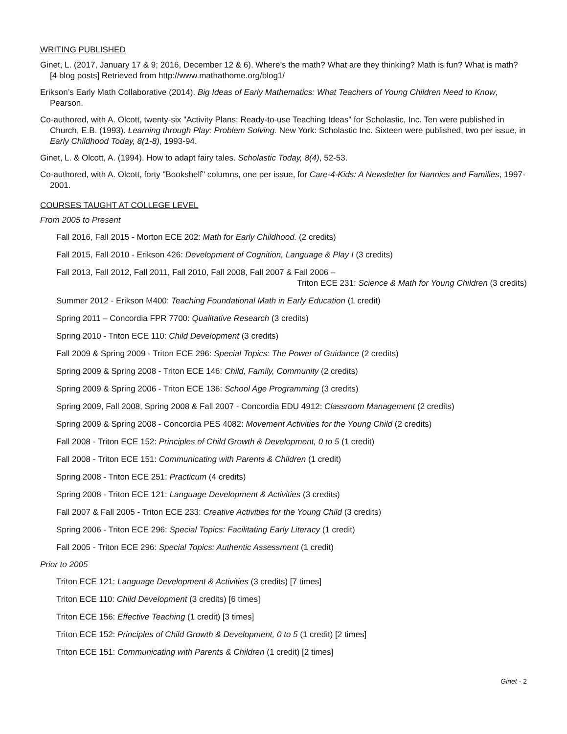WRITING PUBLISHED
Ginet, L. (2017, January 17 & 9; 2016, December 12 & 6). Where’s the math? What are they thinking? Math is fun? What is math? [4 blog posts] Retrieved from http://www.mathathome.org/blog1/
Erikson’s Early Math Collaborative (2014). Big Ideas of Early Mathematics: What Teachers of Young Children Need to Know, Pearson.
Co-authored, with A. Olcott, twenty-six "Activity Plans: Ready-to-use Teaching Ideas" for Scholastic, Inc. Ten were published in Church, E.B. (1993). Learning through Play: Problem Solving. New York: Scholastic Inc. Sixteen were published, two per issue, in Early Childhood Today, 8(1-8), 1993-94.
Ginet, L. & Olcott, A. (1994). How to adapt fairy tales. Scholastic Today, 8(4), 52-53.
Co-authored, with A. Olcott, forty "Bookshelf" columns, one per issue, for Care-4-Kids: A Newsletter for Nannies and Families, 1997-2001.
COURSES TAUGHT AT COLLEGE LEVEL
From 2005 to Present
Fall 2016, Fall 2015 - Morton ECE 202: Math for Early Childhood. (2 credits)
Fall 2015, Fall 2010 - Erikson 426: Development of Cognition, Language & Play I (3 credits)
Fall 2013, Fall 2012, Fall 2011, Fall 2010, Fall 2008, Fall 2007 & Fall 2006 –
Triton ECE 231: Science & Math for Young Children (3 credits)
Summer 2012 - Erikson M400: Teaching Foundational Math in Early Education (1 credit)
Spring 2011 – Concordia FPR 7700: Qualitative Research (3 credits)
Spring 2010 - Triton ECE 110: Child Development (3 credits)
Fall 2009 & Spring 2009 - Triton ECE 296: Special Topics: The Power of Guidance (2 credits)
Spring 2009 & Spring 2008 - Triton ECE 146: Child, Family, Community (2 credits)
Spring 2009 & Spring 2006 - Triton ECE 136: School Age Programming (3 credits)
Spring 2009, Fall 2008, Spring 2008 & Fall 2007 - Concordia EDU 4912: Classroom Management (2 credits)
Spring 2009 & Spring 2008 - Concordia PES 4082: Movement Activities for the Young Child (2 credits)
Fall 2008 - Triton ECE 152: Principles of Child Growth & Development, 0 to 5 (1 credit)
Fall 2008 - Triton ECE 151: Communicating with Parents & Children (1 credit)
Spring 2008 - Triton ECE 251: Practicum (4 credits)
Spring 2008 - Triton ECE 121: Language Development & Activities (3 credits)
Fall 2007 & Fall 2005 - Triton ECE 233: Creative Activities for the Young Child (3 credits)
Spring 2006 - Triton ECE 296: Special Topics: Facilitating Early Literacy (1 credit)
Fall 2005 - Triton ECE 296: Special Topics: Authentic Assessment (1 credit)
Prior to 2005
Triton ECE 121: Language Development & Activities (3 credits) [7 times]
Triton ECE 110: Child Development (3 credits) [6 times]
Triton ECE 156: Effective Teaching (1 credit) [3 times]
Triton ECE 152: Principles of Child Growth & Development, 0 to 5 (1 credit) [2 times]
Triton ECE 151: Communicating with Parents & Children (1 credit) [2 times]
Ginet - 2